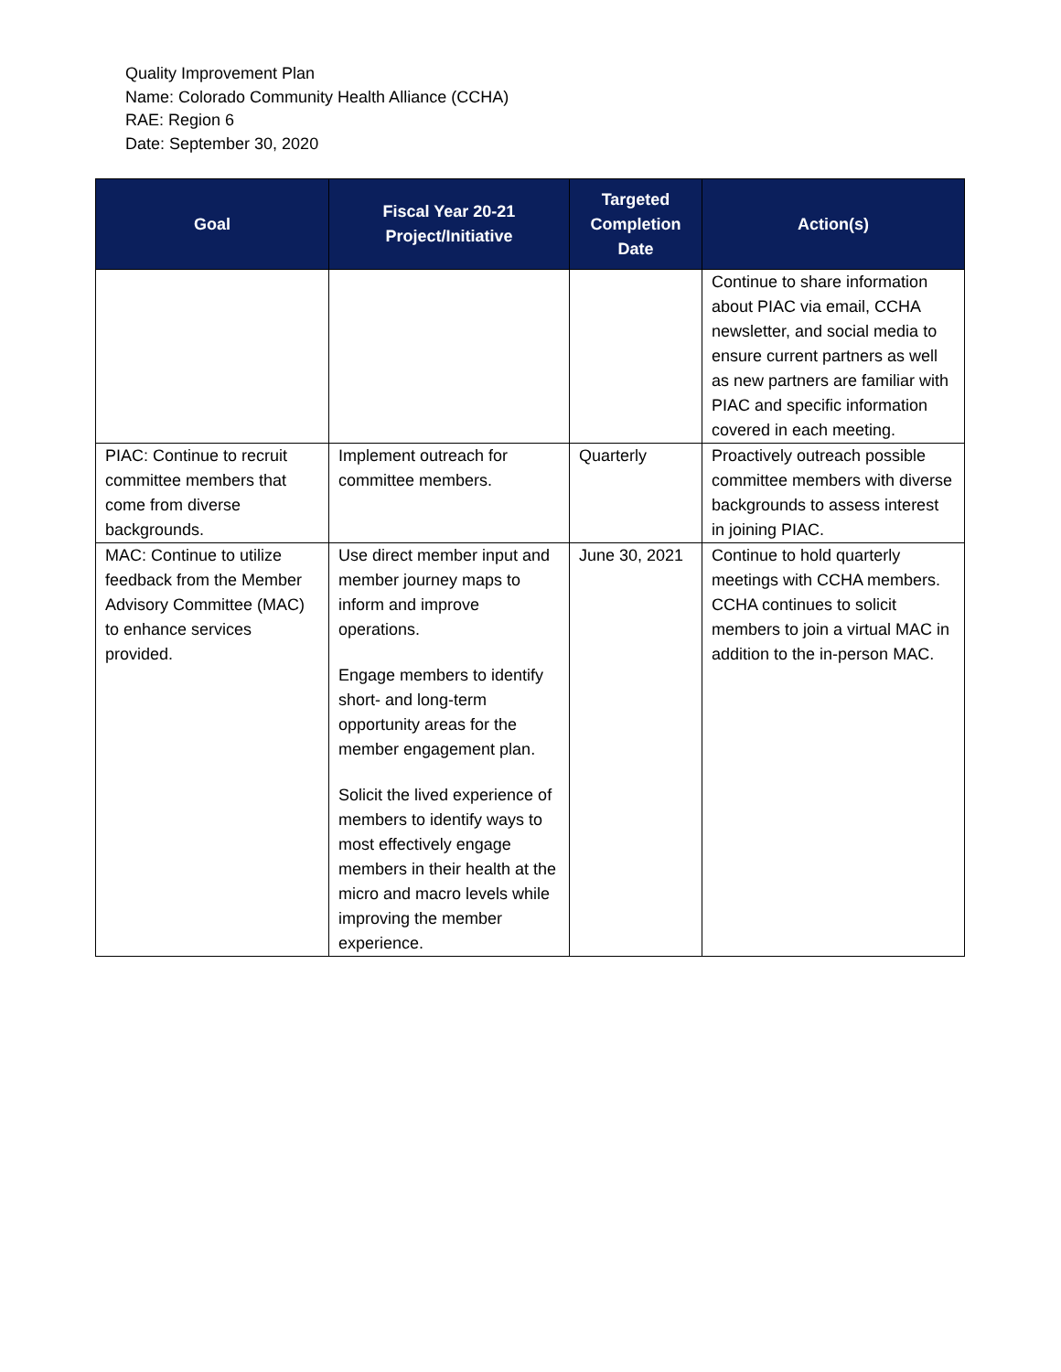Quality Improvement Plan
Name: Colorado Community Health Alliance (CCHA)
RAE: Region 6
Date: September 30, 2020
| Goal | Fiscal Year 20-21 Project/Initiative | Targeted Completion Date | Action(s) |
| --- | --- | --- | --- |
| | | | Continue to share information about PIAC via email, CCHA newsletter, and social media to ensure current partners as well as new partners are familiar with PIAC and specific information covered in each meeting. |
| PIAC: Continue to recruit committee members that come from diverse backgrounds. | Implement outreach for committee members. | Quarterly | Proactively outreach possible committee members with diverse backgrounds to assess interest in joining PIAC. |
| MAC: Continue to utilize feedback from the Member Advisory Committee (MAC) to enhance services provided. | Use direct member input and member journey maps to inform and improve operations. Engage members to identify short- and long-term opportunity areas for the member engagement plan. Solicit the lived experience of members to identify ways to most effectively engage members in their health at the micro and macro levels while improving the member experience. | June 30, 2021 | Continue to hold quarterly meetings with CCHA members. CCHA continues to solicit members to join a virtual MAC in addition to the in-person MAC. |